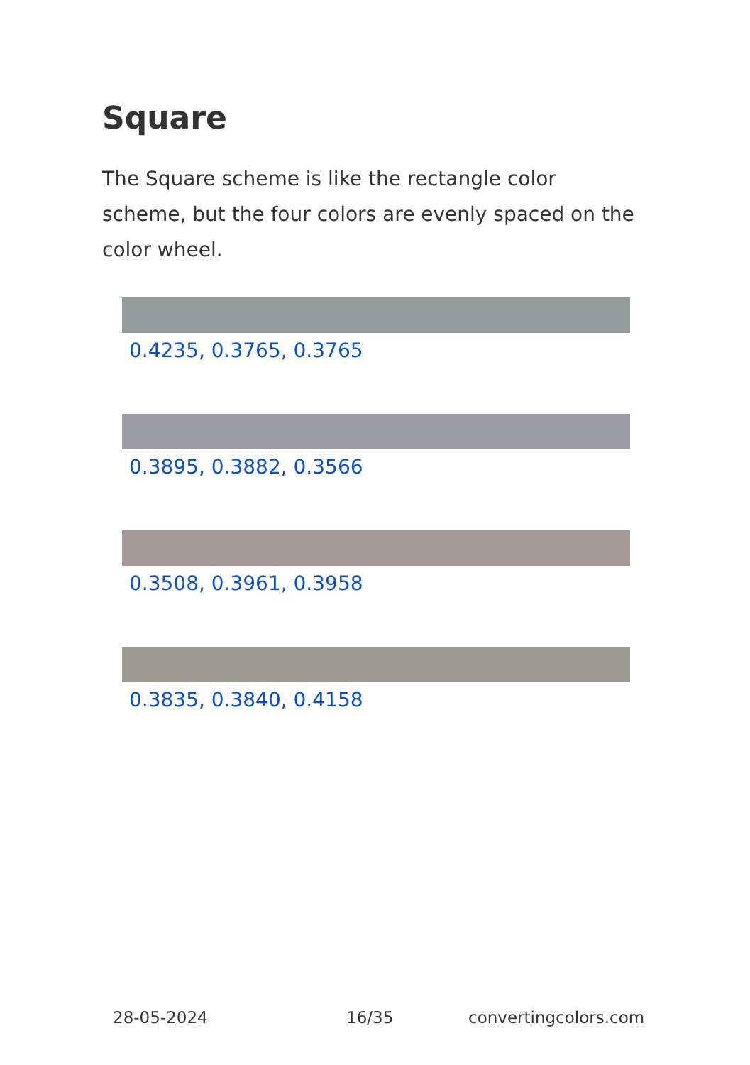Square
The Square scheme is like the rectangle color scheme, but the four colors are evenly spaced on the color wheel.
0.4235, 0.3765, 0.3765
0.3895, 0.3882, 0.3566
0.3508, 0.3961, 0.3958
0.3835, 0.3840, 0.4158
28-05-2024 16/35 convertingcolors.com